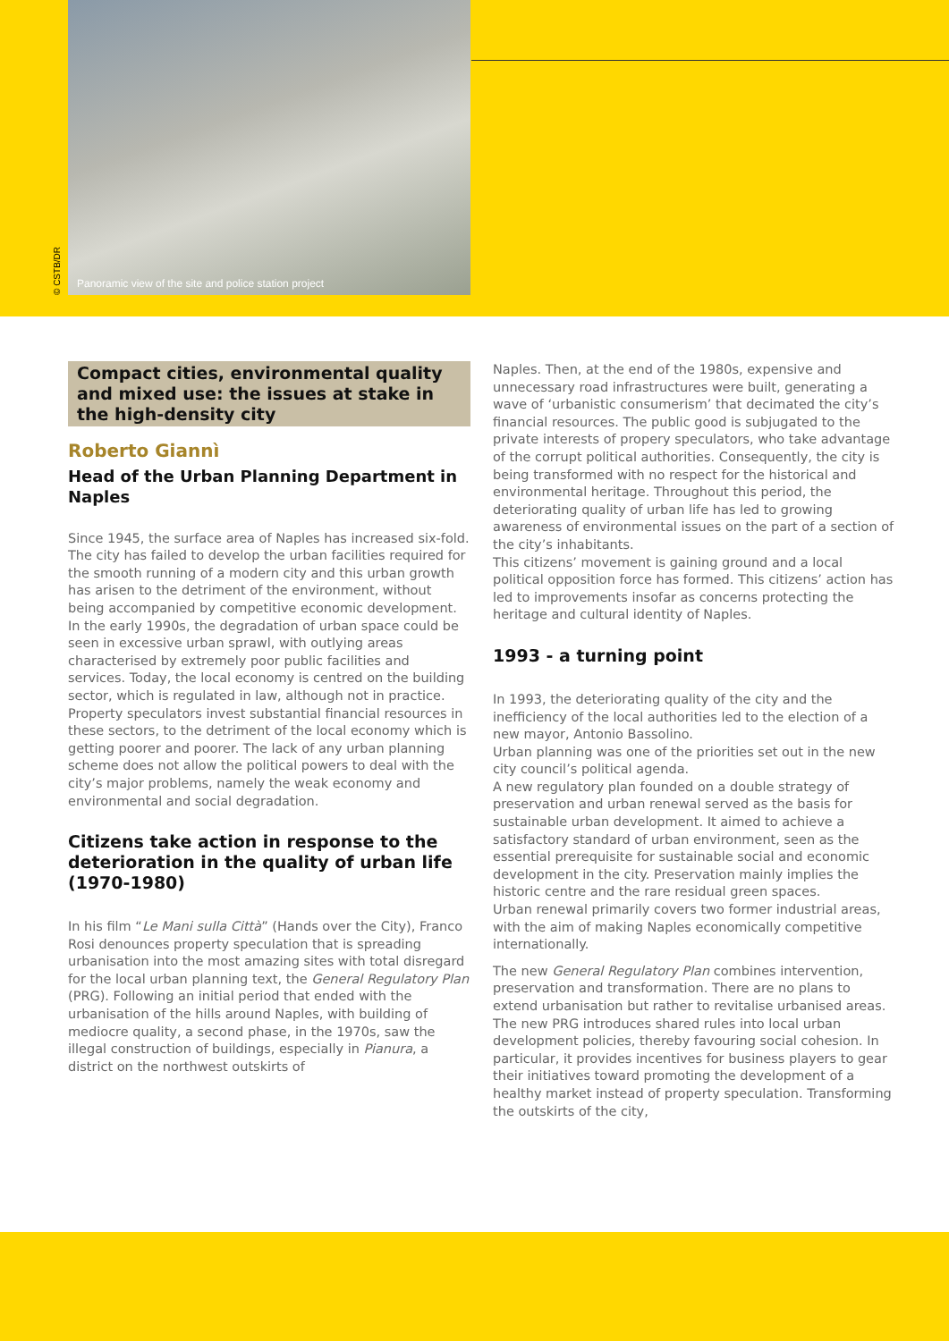Panoramic view of the site and police station project
© CSTB/DR
Compact cities, environmental quality and mixed use: the issues at stake in the high-density city
Roberto Giannì
Head of the Urban Planning Department in Naples
Since 1945, the surface area of Naples has increased six-fold. The city has failed to develop the urban facilities required for the smooth running of a modern city and this urban growth has arisen to the detriment of the environment, without being accompanied by competitive economic development.
In the early 1990s, the degradation of urban space could be seen in excessive urban sprawl, with outlying areas characterised by extremely poor public facilities and services. Today, the local economy is centred on the building sector, which is regulated in law, although not in practice. Property speculators invest substantial financial resources in these sectors, to the detriment of the local economy which is getting poorer and poorer. The lack of any urban planning scheme does not allow the political powers to deal with the city’s major problems, namely the weak economy and environmental and social degradation.
Citizens take action in response to the deterioration in the quality of urban life (1970-1980)
In his film “Le Mani sulla Città” (Hands over the City), Franco Rosi denounces property speculation that is spreading urbanisation into the most amazing sites with total disregard for the local urban planning text, the General Regulatory Plan (PRG). Following an initial period that ended with the urbanisation of the hills around Naples, with building of mediocre quality, a second phase, in the 1970s, saw the illegal construction of buildings, especially in Pianura, a district on the northwest outskirts of
Naples. Then, at the end of the 1980s, expensive and unnecessary road infrastructures were built, generating a wave of ‘urbanistic consumerism’ that decimated the city’s financial resources. The public good is subjugated to the private interests of propery speculators, who take advantage of the corrupt political authorities. Consequently, the city is being transformed with no respect for the historical and environmental heritage. Throughout this period, the deteriorating quality of urban life has led to growing awareness of environmental issues on the part of a section of the city’s inhabitants.
This citizens’ movement is gaining ground and a local political opposition force has formed. This citizens’ action has led to improvements insofar as concerns protecting the heritage and cultural identity of Naples.
1993 - a turning point
In 1993, the deteriorating quality of the city and the inefficiency of the local authorities led to the election of a new mayor, Antonio Bassolino.
Urban planning was one of the priorities set out in the new city council’s political agenda.
A new regulatory plan founded on a double strategy of preservation and urban renewal served as the basis for sustainable urban development. It aimed to achieve a satisfactory standard of urban environment, seen as the essential prerequisite for sustainable social and economic development in the city. Preservation mainly implies the historic centre and the rare residual green spaces.
Urban renewal primarily covers two former industrial areas, with the aim of making Naples economically competitive internationally.
The new General Regulatory Plan combines intervention, preservation and transformation. There are no plans to extend urbanisation but rather to revitalise urbanised areas. The new PRG introduces shared rules into local urban development policies, thereby favouring social cohesion. In particular, it provides incentives for business players to gear their initiatives toward promoting the development of a healthy market instead of property speculation. Transforming the outskirts of the city,